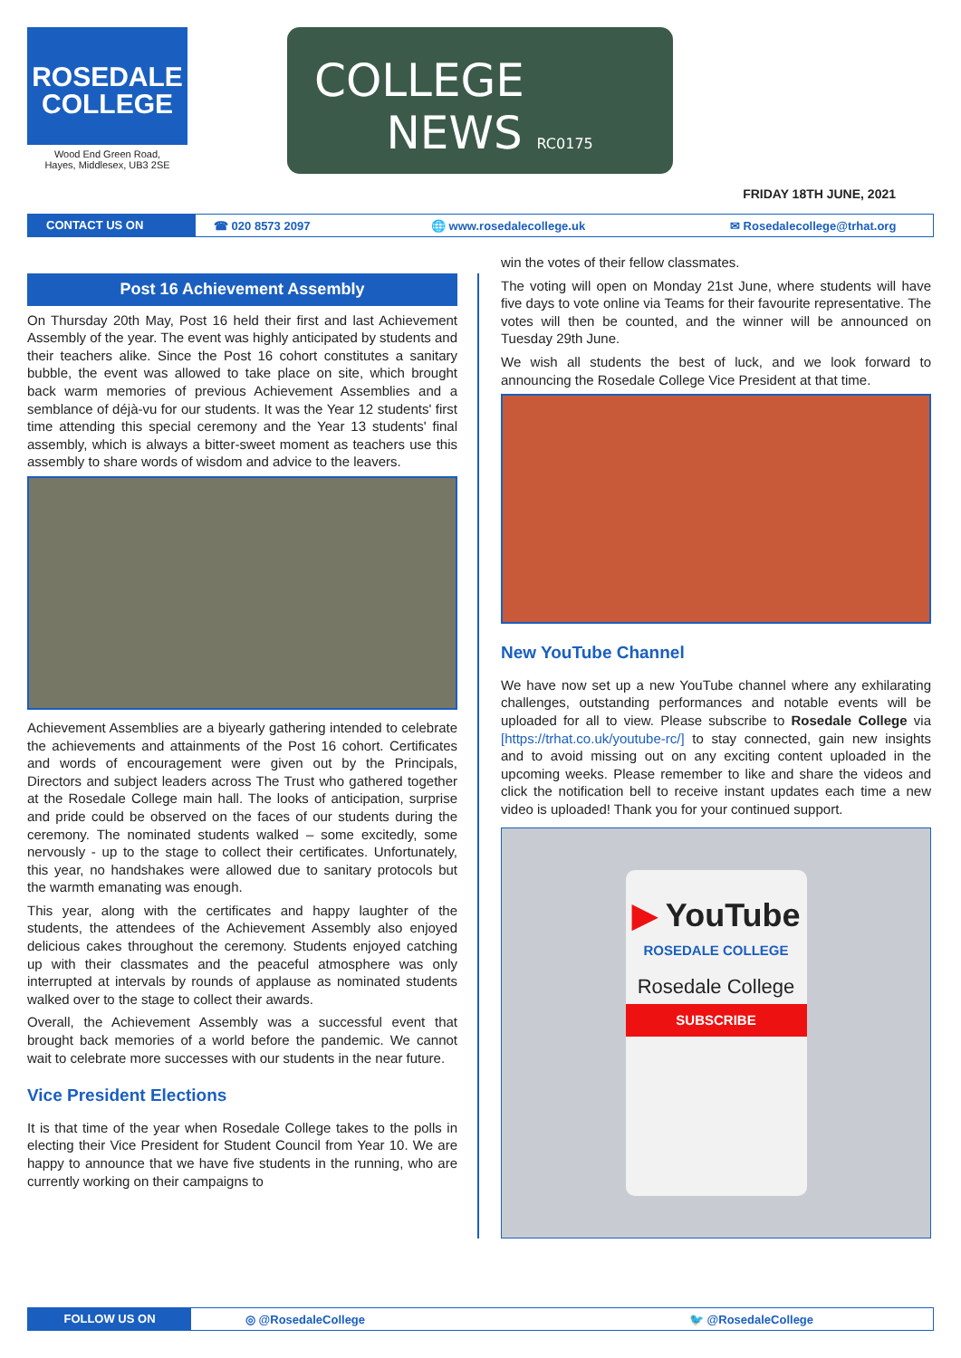ROSEDALE
COLLEGE
Wood End Green Road,
Hayes, Middlesex, UB3 2SE
COLLEGE
NEWS RC0175
FRIDAY 18TH JUNE, 2021
CONTACT US ON ☎ 020 8573 2097 🌐 www.rosedalecollege.uk ✉ Rosedalecollege@trhat.org
Post 16 Achievement Assembly
On Thursday 20th May, Post 16 held their first and last Achievement Assembly of the year. The event was highly anticipated by students and their teachers alike. Since the Post 16 cohort constitutes a sanitary bubble, the event was allowed to take place on site, which brought back warm memories of previous Achievement Assemblies and a semblance of déjà-vu for our students. It was the Year 12 students' first time attending this special ceremony and the Year 13 students' final assembly, which is always a bitter-sweet moment as teachers use this assembly to share words of wisdom and advice to the leavers.
Achievement Assemblies are a biyearly gathering intended to celebrate the achievements and attainments of the Post 16 cohort. Certificates and words of encouragement were given out by the Principals, Directors and subject leaders across The Trust who gathered together at the Rosedale College main hall. The looks of anticipation, surprise and pride could be observed on the faces of our students during the ceremony. The nominated students walked – some excitedly, some nervously - up to the stage to collect their certificates. Unfortunately, this year, no handshakes were allowed due to sanitary protocols but the warmth emanating was enough.
This year, along with the certificates and happy laughter of the students, the attendees of the Achievement Assembly also enjoyed delicious cakes throughout the ceremony. Students enjoyed catching up with their classmates and the peaceful atmosphere was only interrupted at intervals by rounds of applause as nominated students walked over to the stage to collect their awards.
Overall, the Achievement Assembly was a successful event that brought back memories of a world before the pandemic. We cannot wait to celebrate more successes with our students in the near future.
Vice President Elections
It is that time of the year when Rosedale College takes to the polls in electing their Vice President for Student Council from Year 10. We are happy to announce that we have five students in the running, who are currently working on their campaigns to
win the votes of their fellow classmates.
The voting will open on Monday 21st June, where students will have five days to vote online via Teams for their favourite representative. The votes will then be counted, and the winner will be announced on Tuesday 29th June.
We wish all students the best of luck, and we look forward to announcing the Rosedale College Vice President at that time.
New YouTube Channel
We have now set up a new YouTube channel where any exhilarating challenges, outstanding performances and notable events will be uploaded for all to view. Please subscribe to Rosedale College via [https://trhat.co.uk/youtube-rc/] to stay connected, gain new insights and to avoid missing out on any exciting content uploaded in the upcoming weeks. Please remember to like and share the videos and click the notification bell to receive instant updates each time a new video is uploaded! Thank you for your continued support.
▶ YouTube
ROSEDALE COLLEGE
Rosedale College
SUBSCRIBE
FOLLOW US ON ◎ @RosedaleCollege 🐦 @RosedaleCollege